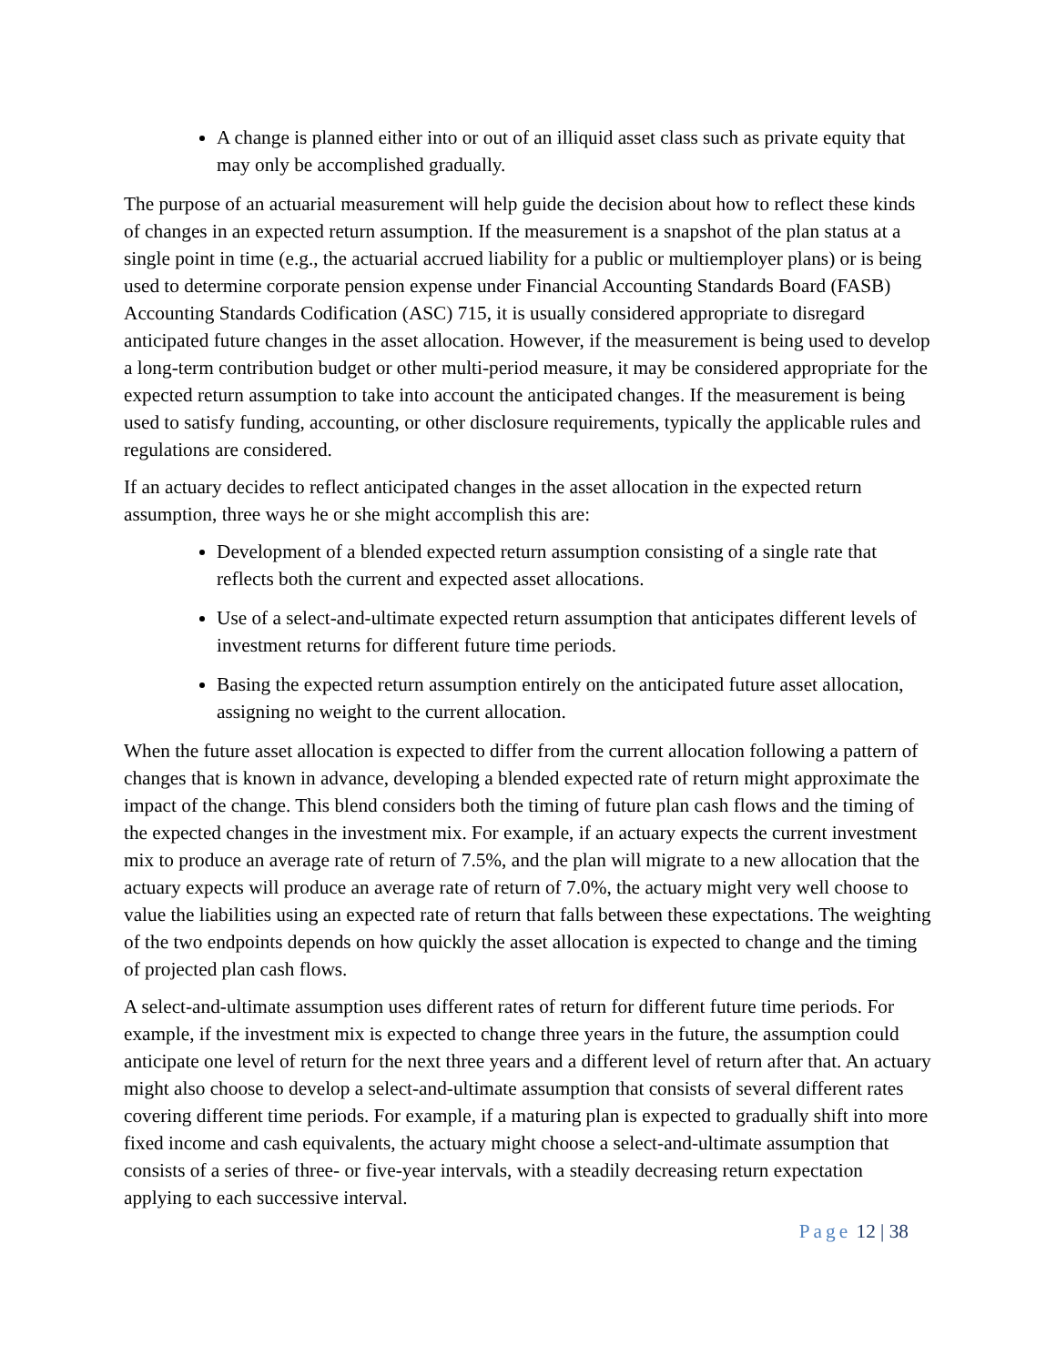A change is planned either into or out of an illiquid asset class such as private equity that may only be accomplished gradually.
The purpose of an actuarial measurement will help guide the decision about how to reflect these kinds of changes in an expected return assumption. If the measurement is a snapshot of the plan status at a single point in time (e.g., the actuarial accrued liability for a public or multiemployer plans) or is being used to determine corporate pension expense under Financial Accounting Standards Board (FASB) Accounting Standards Codification (ASC) 715, it is usually considered appropriate to disregard anticipated future changes in the asset allocation. However, if the measurement is being used to develop a long-term contribution budget or other multi-period measure, it may be considered appropriate for the expected return assumption to take into account the anticipated changes. If the measurement is being used to satisfy funding, accounting, or other disclosure requirements, typically the applicable rules and regulations are considered.
If an actuary decides to reflect anticipated changes in the asset allocation in the expected return assumption, three ways he or she might accomplish this are:
Development of a blended expected return assumption consisting of a single rate that reflects both the current and expected asset allocations.
Use of a select-and-ultimate expected return assumption that anticipates different levels of investment returns for different future time periods.
Basing the expected return assumption entirely on the anticipated future asset allocation, assigning no weight to the current allocation.
When the future asset allocation is expected to differ from the current allocation following a pattern of changes that is known in advance, developing a blended expected rate of return might approximate the impact of the change. This blend considers both the timing of future plan cash flows and the timing of the expected changes in the investment mix. For example, if an actuary expects the current investment mix to produce an average rate of return of 7.5%, and the plan will migrate to a new allocation that the actuary expects will produce an average rate of return of 7.0%, the actuary might very well choose to value the liabilities using an expected rate of return that falls between these expectations. The weighting of the two endpoints depends on how quickly the asset allocation is expected to change and the timing of projected plan cash flows.
A select-and-ultimate assumption uses different rates of return for different future time periods. For example, if the investment mix is expected to change three years in the future, the assumption could anticipate one level of return for the next three years and a different level of return after that. An actuary might also choose to develop a select-and-ultimate assumption that consists of several different rates covering different time periods. For example, if a maturing plan is expected to gradually shift into more fixed income and cash equivalents, the actuary might choose a select-and-ultimate assumption that consists of a series of three- or five-year intervals, with a steadily decreasing return expectation applying to each successive interval.
Page 12 | 38